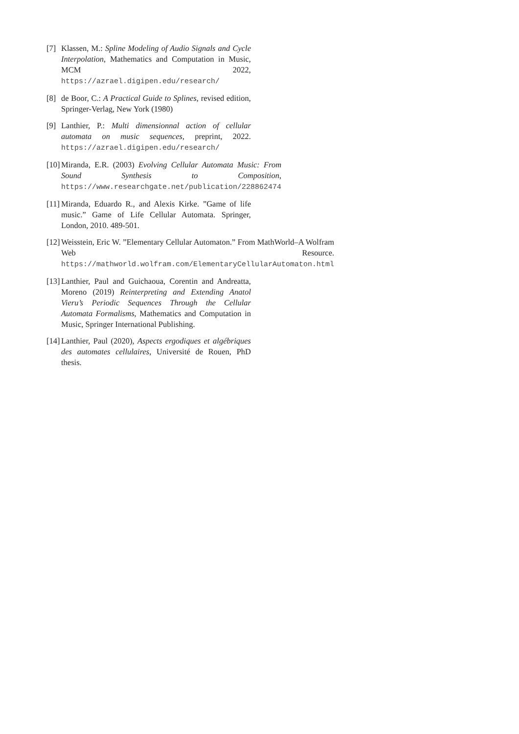[7] Klassen, M.: Spline Modeling of Audio Signals and Cycle Interpolation, Mathematics and Computation in Music, MCM 2022, https://azrael.digipen.edu/research/
[8] de Boor, C.: A Practical Guide to Splines, revised edition, Springer-Verlag, New York (1980)
[9] Lanthier, P.: Multi dimensionnal action of cellular automata on music sequences, preprint, 2022. https://azrael.digipen.edu/research/
[10] Miranda, E.R. (2003) Evolving Cellular Automata Music: From Sound Synthesis to Composition, https://www.researchgate.net/publication/228862474
[11] Miranda, Eduardo R., and Alexis Kirke. ”Game of life music.” Game of Life Cellular Automata. Springer, London, 2010. 489-501.
[12] Weisstein, Eric W. ”Elementary Cellular Automaton.” From MathWorld–A Wolfram Web Resource. https://mathworld.wolfram.com/ElementaryCellularAutomaton.html
[13] Lanthier, Paul and Guichaoua, Corentin and Andreatta, Moreno (2019) Reinterpreting and Extending Anatol Vieru’s Periodic Sequences Through the Cellular Automata Formalisms, Mathematics and Computation in Music, Springer International Publishing.
[14] Lanthier, Paul (2020), Aspects ergodiques et algébriques des automates cellulaires, Université de Rouen, PhD thesis.